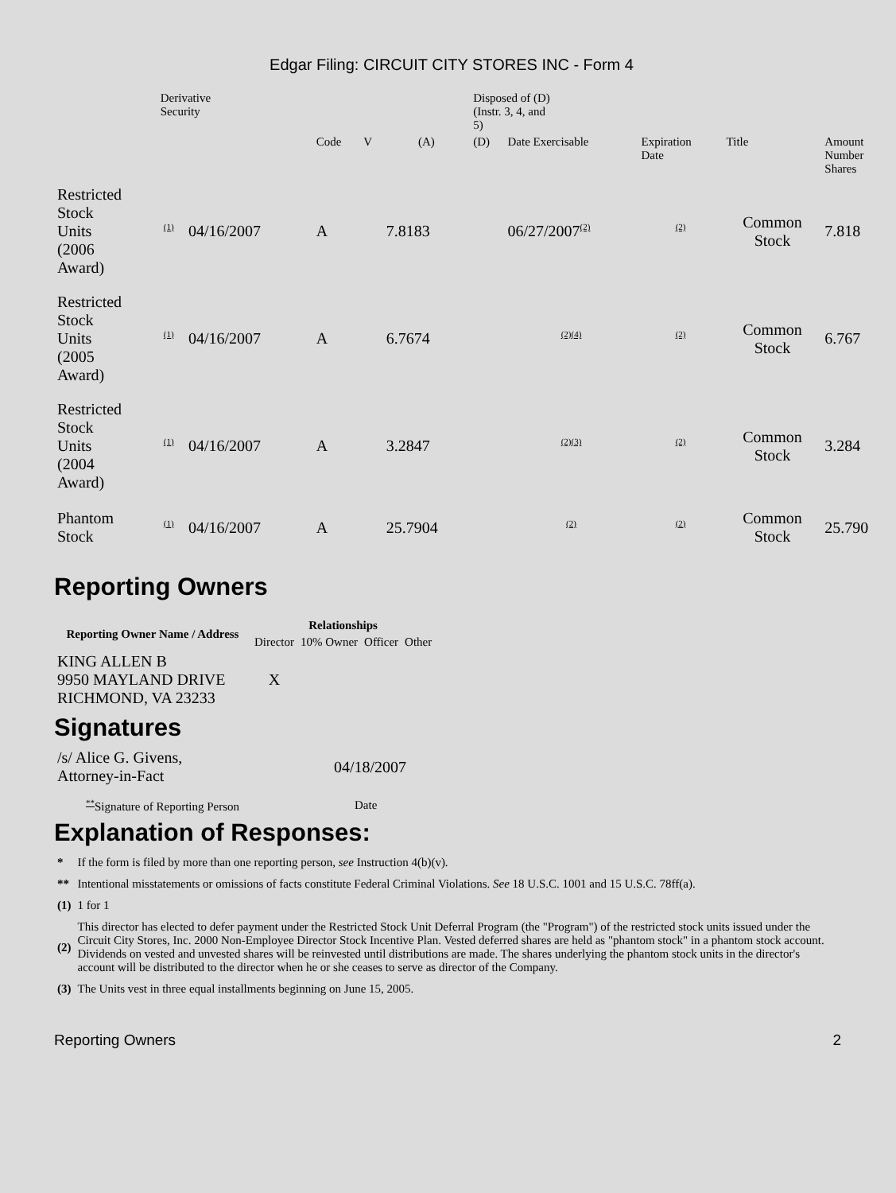Edgar Filing: CIRCUIT CITY STORES INC - Form 4
| | Derivative Security | | | | | | Disposed of (D) (Instr. 3, 4, and 5) | | | | |
| | | | | Code | V | (A) | (D) | Date Exercisable | Expiration Date | Title | Amount Number Shares |
| Restricted Stock Units (2006 Award) | <sup>(1)</sup> | 04/16/2007 | | A | | 7.8183 | | 06/27/2007<sup>(2)</sup> | <sup>(2)</sup> | Common Stock | 7.818 |
| Restricted Stock Units (2005 Award) | <sup>(1)</sup> | 04/16/2007 | | A | | 6.7674 | | <sup>(2)(4)</sup> | <sup>(2)</sup> | Common Stock | 6.767 |
| Restricted Stock Units (2004 Award) | <sup>(1)</sup> | 04/16/2007 | | A | | 3.2847 | | <sup>(2)(3)</sup> | <sup>(2)</sup> | Common Stock | 3.284 |
| Phantom Stock | <sup>(1)</sup> | 04/16/2007 | | A | | 25.7904 | | <sup>(2)</sup> | <sup>(2)</sup> | Common Stock | 25.790 |
Reporting Owners
| Reporting Owner Name / Address | Relationships | | | |
| --- | --- | --- | --- | --- |
| | Director | 10% Owner | Officer | Other |
| KING ALLEN B 9950 MAYLAND DRIVE RICHMOND, VA 23233 | X | | | |
Signatures
| /s/ Alice G. Givens, Attorney-in-Fact | 04/18/2007 |
| <sup>**</sup> Signature of Reporting Person | Date |
Explanation of Responses:
| * | If the form is filed by more than one reporting person, see Instruction 4(b)(v). |
| ** | Intentional misstatements or omissions of facts constitute Federal Criminal Violations. See 18 U.S.C. 1001 and 15 U.S.C. 78ff(a). |
| (1) | 1 for 1 |
| (2) | This director has elected to defer payment under the Restricted Stock Unit Deferral Program (the "Program") of the restricted stock units issued under the Circuit City Stores, Inc. 2000 Non-Employee Director Stock Incentive Plan. Vested deferred shares are held as "phantom stock" in a phantom stock account. Dividends on vested and unvested shares will be reinvested until distributions are made. The shares underlying the phantom stock units in the director's account will be distributed to the director when he or she ceases to serve as director of the Company. |
| (3) | The Units vest in three equal installments beginning on June 15, 2005. |
Reporting Owners 2